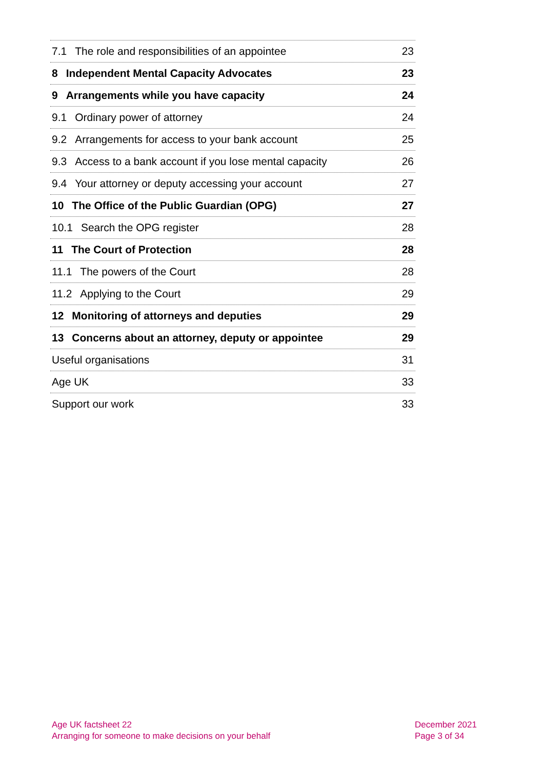7.1 The role and responsibilities of an appointee 23
8 Independent Mental Capacity Advocates 23
9 Arrangements while you have capacity 24
9.1 Ordinary power of attorney 24
9.2 Arrangements for access to your bank account 25
9.3 Access to a bank account if you lose mental capacity 26
9.4 Your attorney or deputy accessing your account 27
10 The Office of the Public Guardian (OPG) 27
10.1 Search the OPG register 28
11 The Court of Protection 28
11.1 The powers of the Court 28
11.2 Applying to the Court 29
12 Monitoring of attorneys and deputies 29
13 Concerns about an attorney, deputy or appointee 29
Useful organisations 31
Age UK 33
Support our work 33
Age UK factsheet 22
Arranging for someone to make decisions on your behalf
December 2021
Page 3 of 34